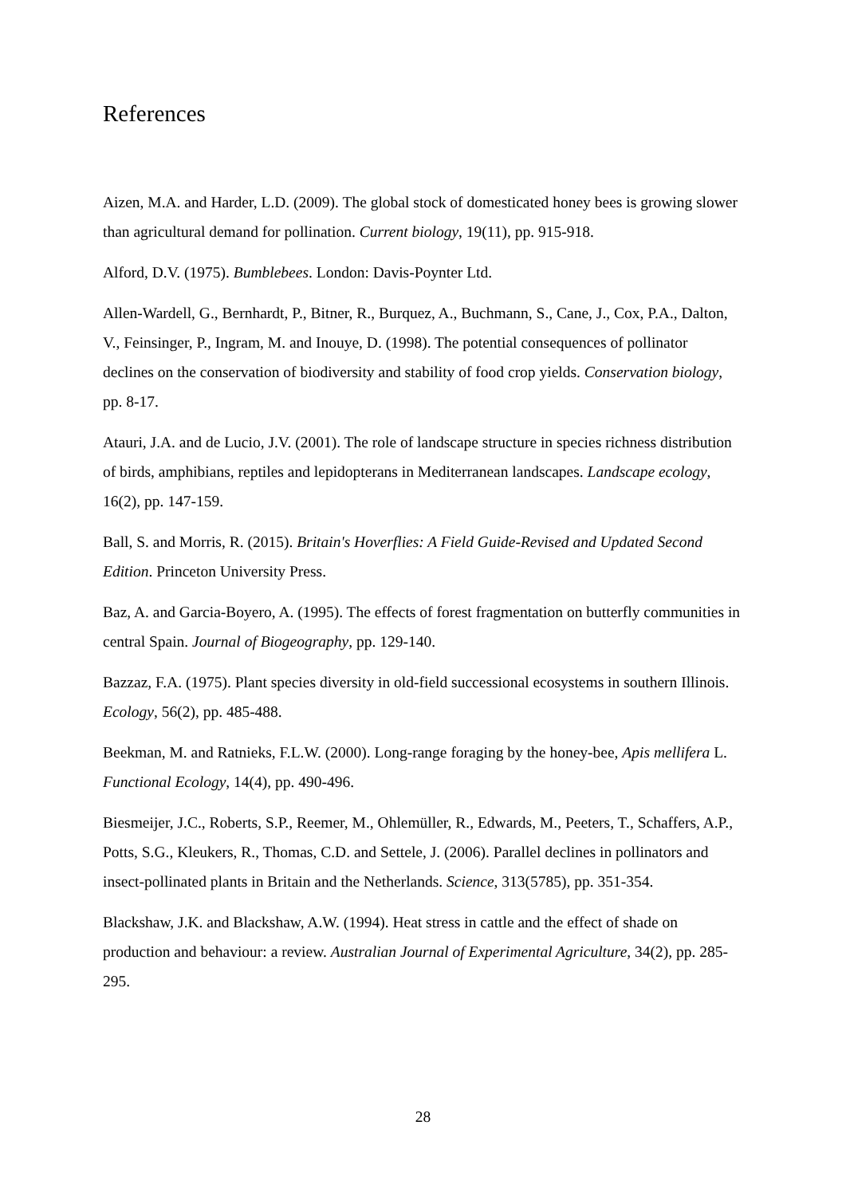References
Aizen, M.A. and Harder, L.D. (2009). The global stock of domesticated honey bees is growing slower than agricultural demand for pollination. Current biology, 19(11), pp. 915-918.
Alford, D.V. (1975). Bumblebees. London: Davis-Poynter Ltd.
Allen-Wardell, G., Bernhardt, P., Bitner, R., Burquez, A., Buchmann, S., Cane, J., Cox, P.A., Dalton, V., Feinsinger, P., Ingram, M. and Inouye, D. (1998). The potential consequences of pollinator declines on the conservation of biodiversity and stability of food crop yields. Conservation biology, pp. 8-17.
Atauri, J.A. and de Lucio, J.V. (2001). The role of landscape structure in species richness distribution of birds, amphibians, reptiles and lepidopterans in Mediterranean landscapes. Landscape ecology, 16(2), pp. 147-159.
Ball, S. and Morris, R. (2015). Britain's Hoverflies: A Field Guide-Revised and Updated Second Edition. Princeton University Press.
Baz, A. and Garcia-Boyero, A. (1995). The effects of forest fragmentation on butterfly communities in central Spain. Journal of Biogeography, pp. 129-140.
Bazzaz, F.A. (1975). Plant species diversity in old-field successional ecosystems in southern Illinois. Ecology, 56(2), pp. 485-488.
Beekman, M. and Ratnieks, F.L.W. (2000). Long-range foraging by the honey-bee, Apis mellifera L. Functional Ecology, 14(4), pp. 490-496.
Biesmeijer, J.C., Roberts, S.P., Reemer, M., Ohlemüller, R., Edwards, M., Peeters, T., Schaffers, A.P., Potts, S.G., Kleukers, R., Thomas, C.D. and Settele, J. (2006). Parallel declines in pollinators and insect-pollinated plants in Britain and the Netherlands. Science, 313(5785), pp. 351-354.
Blackshaw, J.K. and Blackshaw, A.W. (1994). Heat stress in cattle and the effect of shade on production and behaviour: a review. Australian Journal of Experimental Agriculture, 34(2), pp. 285-295.
28